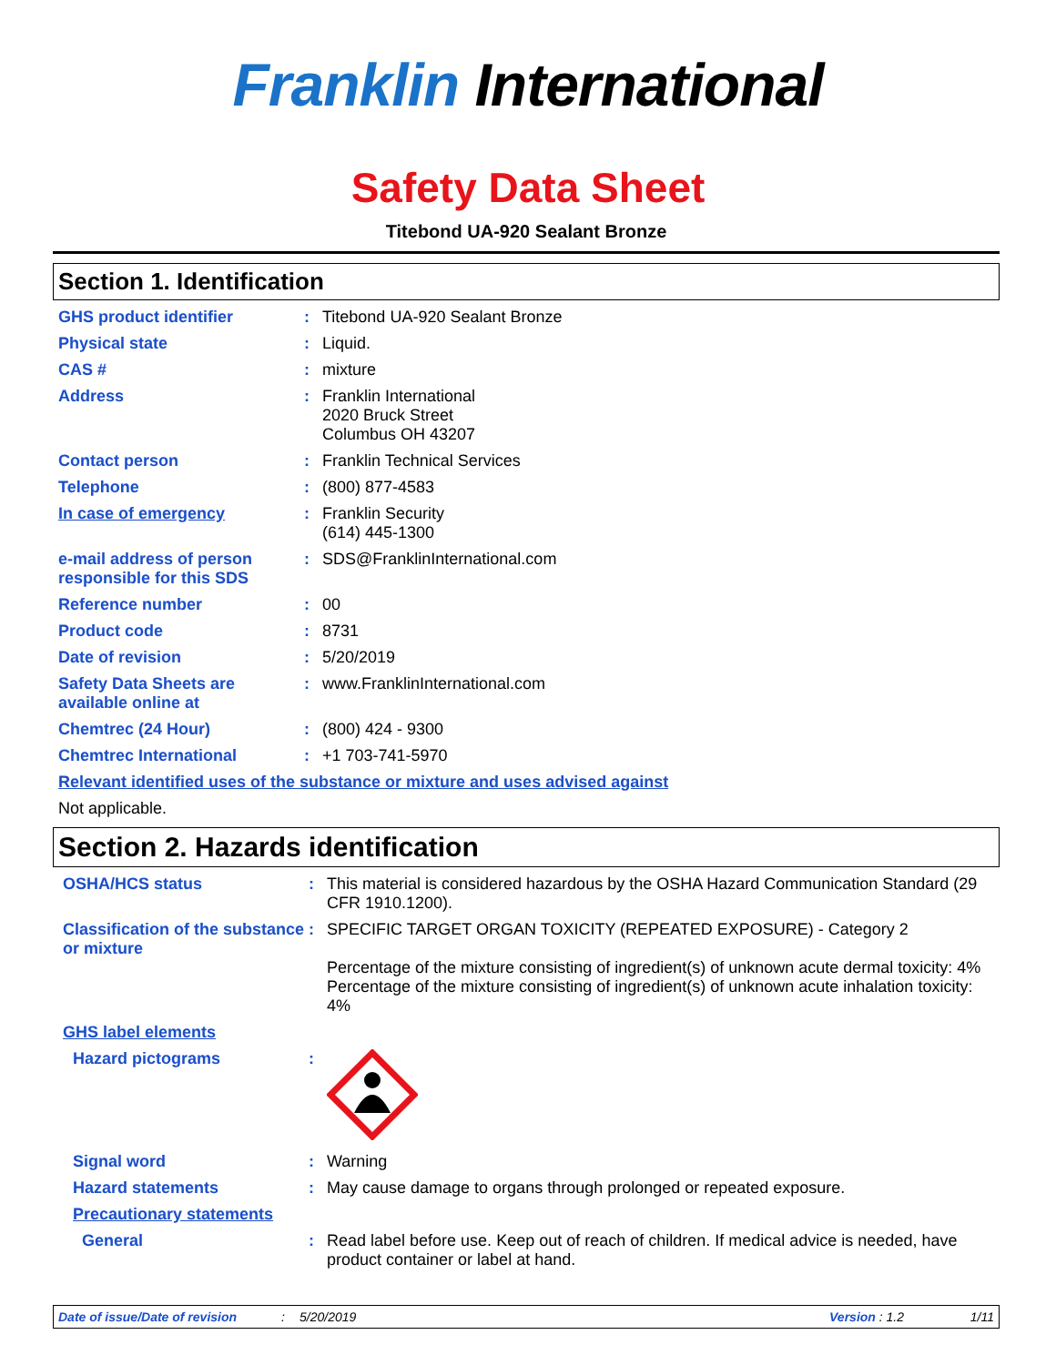Franklin International
Safety Data Sheet
Titebond UA-920 Sealant Bronze
Section 1. Identification
GHS product identifier : Titebond UA-920 Sealant Bronze
Physical state : Liquid.
CAS # : mixture
Address : Franklin International
2020 Bruck Street
Columbus OH 43207
Contact person : Franklin Technical Services
Telephone : (800) 877-4583
In case of emergency : Franklin Security
(614) 445-1300
e-mail address of person responsible for this SDS
: SDS@FranklinInternational.com
Reference number : 00
Product code : 8731
Date of revision : 5/20/2019
Safety Data Sheets are available online at
: www.FranklinInternational.com
Chemtrec (24 Hour) : (800) 424 - 9300
Chemtrec International : +1 703-741-5970
Relevant identified uses of the substance or mixture and uses advised against
Not applicable.
Section 2. Hazards identification
OSHA/HCS status : This material is considered hazardous by the OSHA Hazard Communication Standard (29 CFR 1910.1200).
Classification of the substance or mixture
: SPECIFIC TARGET ORGAN TOXICITY (REPEATED EXPOSURE) - Category 2
Percentage of the mixture consisting of ingredient(s) of unknown acute dermal toxicity: 4%
Percentage of the mixture consisting of ingredient(s) of unknown acute inhalation toxicity: 4%
GHS label elements
Hazard pictograms :
Signal word : Warning
Hazard statements : May cause damage to organs through prolonged or repeated exposure.
Precautionary statements
General : Read label before use. Keep out of reach of children. If medical advice is needed, have product container or label at hand.
Date of issue/Date of revision: 5/20/2019 Version : 1.2 1/11